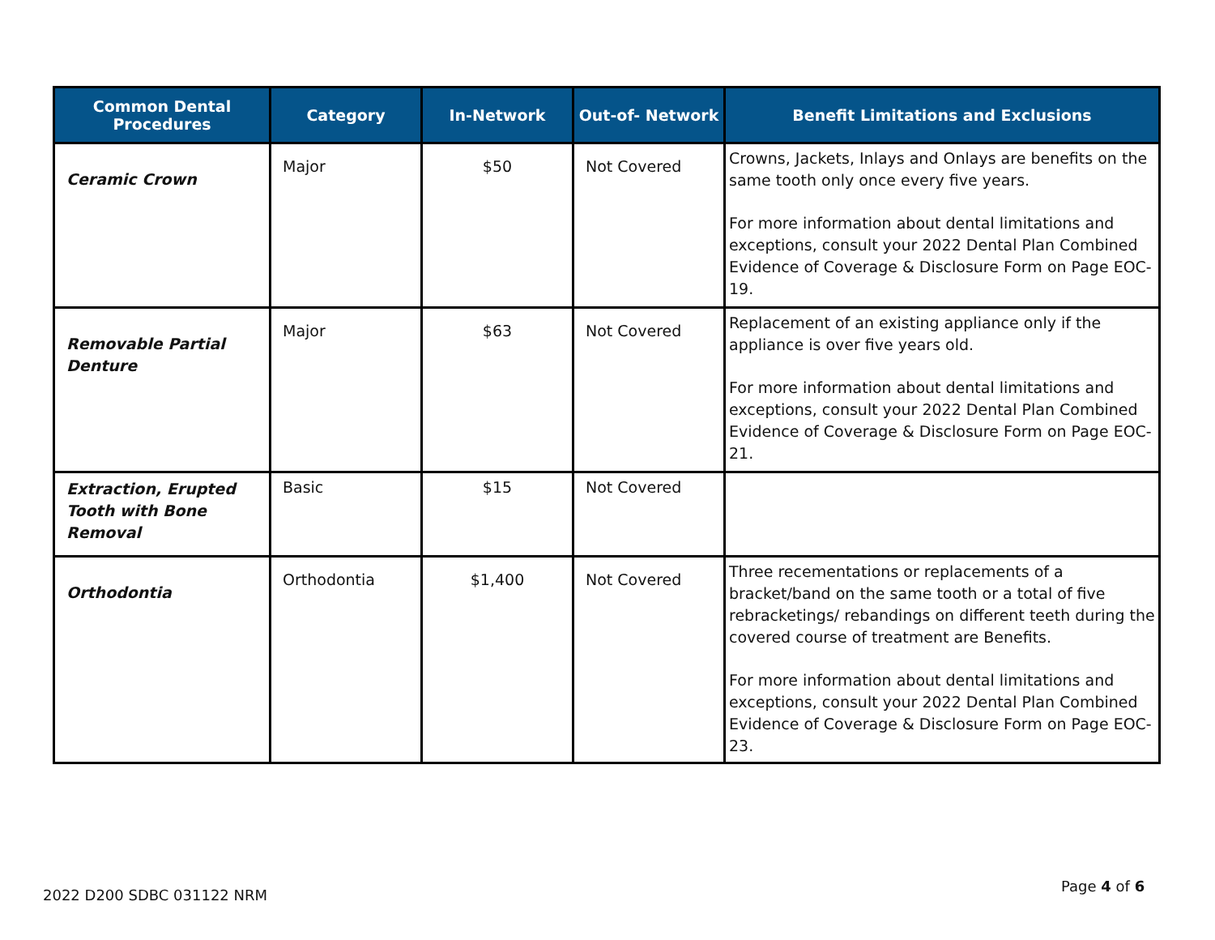| Common Dental Procedures | Category | In-Network | Out-of- Network | Benefit Limitations and Exclusions |
| --- | --- | --- | --- | --- |
| Ceramic Crown | Major | $50 | Not Covered | Crowns, Jackets, Inlays and Onlays are benefits on the same tooth only once every five years. For more information about dental limitations and exceptions, consult your 2022 Dental Plan Combined Evidence of Coverage & Disclosure Form on Page EOC-19. |
| Removable Partial Denture | Major | $63 | Not Covered | Replacement of an existing appliance only if the appliance is over five years old. For more information about dental limitations and exceptions, consult your 2022 Dental Plan Combined Evidence of Coverage & Disclosure Form on Page EOC-21. |
| Extraction, Erupted Tooth with Bone Removal | Basic | $15 | Not Covered | |
| Orthodontia | Orthodontia | $1,400 | Not Covered | Three recementations or replacements of a bracket/band on the same tooth or a total of five rebracketings/ rebandings on different teeth during the covered course of treatment are Benefits. For more information about dental limitations and exceptions, consult your 2022 Dental Plan Combined Evidence of Coverage & Disclosure Form on Page EOC-23. |
2022 D200 SDBC 031122 NRM
Page 4 of 6